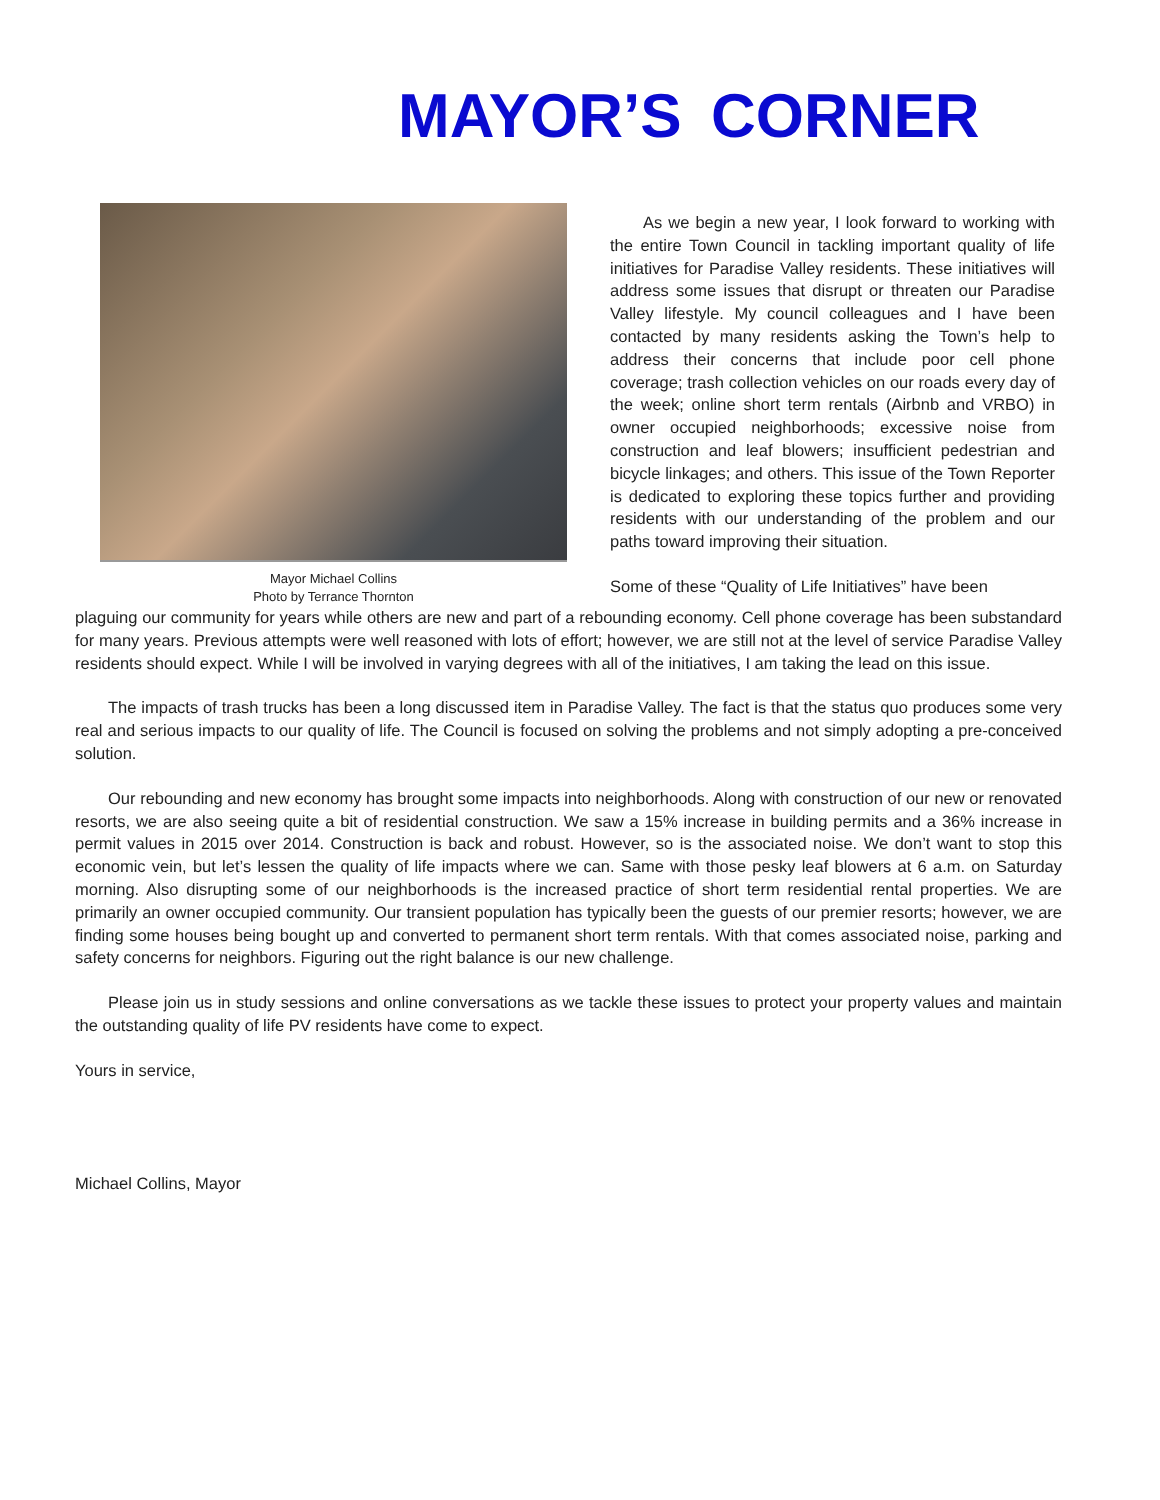MAYOR’S CORNER
Mayor Michael Collins
Photo by Terrance Thornton
As we begin a new year, I look forward to working with the entire Town Council in tackling important quality of life initiatives for Paradise Valley residents. These initiatives will address some issues that disrupt or threaten our Paradise Valley lifestyle. My council colleagues and I have been contacted by many residents asking the Town’s help to address their concerns that include poor cell phone coverage; trash collection vehicles on our roads every day of the week; online short term rentals (Airbnb and VRBO) in owner occupied neighborhoods; excessive noise from construction and leaf blowers; insufficient pedestrian and bicycle linkages; and others. This issue of the Town Reporter is dedicated to exploring these topics further and providing residents with our understanding of the problem and our paths toward improving their situation.
Some of these “Quality of Life Initiatives” have been
plaguing our community for years while others are new and part of a rebounding economy. Cell phone coverage has been substandard for many years. Previous attempts were well reasoned with lots of effort; however, we are still not at the level of service Paradise Valley residents should expect. While I will be involved in varying degrees with all of the initiatives, I am taking the lead on this issue.
The impacts of trash trucks has been a long discussed item in Paradise Valley. The fact is that the status quo produces some very real and serious impacts to our quality of life. The Council is focused on solving the problems and not simply adopting a pre-conceived solution.
Our rebounding and new economy has brought some impacts into neighborhoods. Along with construction of our new or renovated resorts, we are also seeing quite a bit of residential construction. We saw a 15% increase in building permits and a 36% increase in permit values in 2015 over 2014. Construction is back and robust. However, so is the associated noise. We don’t want to stop this economic vein, but let’s lessen the quality of life impacts where we can. Same with those pesky leaf blowers at 6 a.m. on Saturday morning. Also disrupting some of our neighborhoods is the increased practice of short term residential rental properties. We are primarily an owner occupied community. Our transient population has typically been the guests of our premier resorts; however, we are finding some houses being bought up and converted to permanent short term rentals. With that comes associated noise, parking and safety concerns for neighbors. Figuring out the right balance is our new challenge.
Please join us in study sessions and online conversations as we tackle these issues to protect your property values and maintain the outstanding quality of life PV residents have come to expect.
Yours in service,
Michael Collins, Mayor